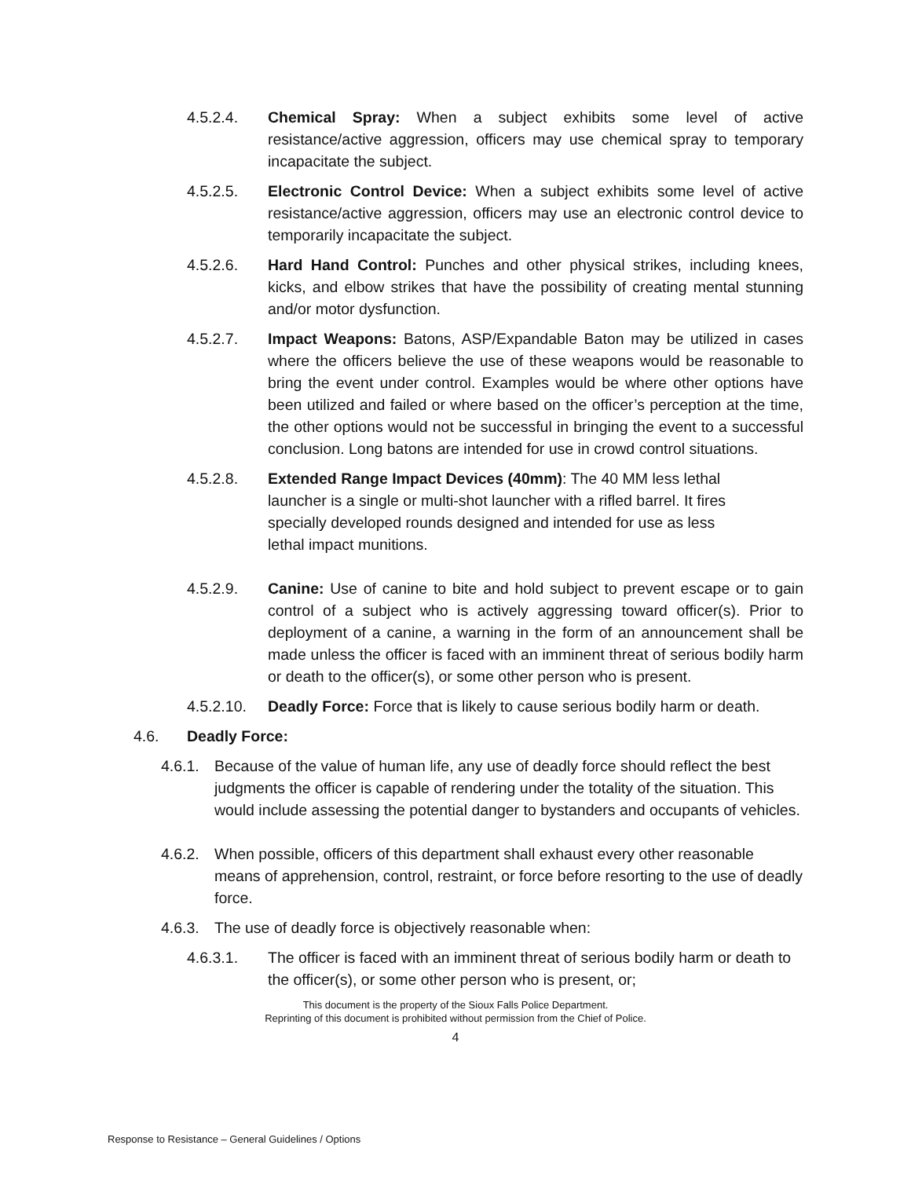4.5.2.4. Chemical Spray: When a subject exhibits some level of active resistance/active aggression, officers may use chemical spray to temporary incapacitate the subject.
4.5.2.5. Electronic Control Device: When a subject exhibits some level of active resistance/active aggression, officers may use an electronic control device to temporarily incapacitate the subject.
4.5.2.6. Hard Hand Control: Punches and other physical strikes, including knees, kicks, and elbow strikes that have the possibility of creating mental stunning and/or motor dysfunction.
4.5.2.7. Impact Weapons: Batons, ASP/Expandable Baton may be utilized in cases where the officers believe the use of these weapons would be reasonable to bring the event under control. Examples would be where other options have been utilized and failed or where based on the officer’s perception at the time, the other options would not be successful in bringing the event to a successful conclusion. Long batons are intended for use in crowd control situations.
4.5.2.8. Extended Range Impact Devices (40mm): The 40 MM less lethal launcher is a single or multi-shot launcher with a rifled barrel. It fires specially developed rounds designed and intended for use as less lethal impact munitions.
4.5.2.9. Canine: Use of canine to bite and hold subject to prevent escape or to gain control of a subject who is actively aggressing toward officer(s). Prior to deployment of a canine, a warning in the form of an announcement shall be made unless the officer is faced with an imminent threat of serious bodily harm or death to the officer(s), or some other person who is present.
4.5.2.10.
Deadly Force: Force that is likely to cause serious bodily harm or death.
4.6. Deadly Force:
4.6.1.
Because of the value of human life, any use of deadly force should reflect the best judgments the officer is capable of rendering under the totality of the situation. This would include assessing the potential danger to bystanders and occupants of vehicles.
4.6.2.
When possible, officers of this department shall exhaust every other reasonable means of apprehension, control, restraint, or force before resorting to the use of deadly force.
4.6.3.
The use of deadly force is objectively reasonable when:
4.6.3.1. The officer is faced with an imminent threat of serious bodily harm or death to the officer(s), or some other person who is present, or;
This document is the property of the Sioux Falls Police Department.
Reprinting of this document is prohibited without permission from the Chief of Police.
4
Response to Resistance – General Guidelines / Options